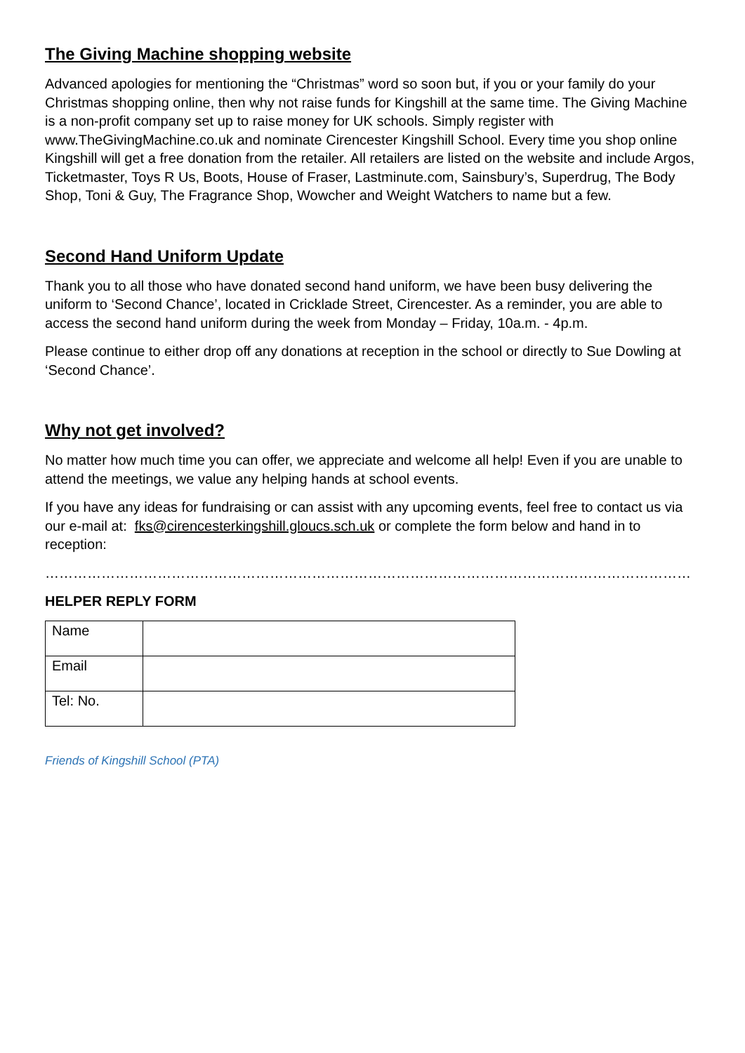The Giving Machine shopping website
Advanced apologies for mentioning the “Christmas” word so soon but, if you or your family do your Christmas shopping online, then why not raise funds for Kingshill at the same time. The Giving Machine is a non-profit company set up to raise money for UK schools. Simply register with www.TheGivingMachine.co.uk and nominate Cirencester Kingshill School. Every time you shop online Kingshill will get a free donation from the retailer. All retailers are listed on the website and include Argos, Ticketmaster, Toys R Us, Boots, House of Fraser, Lastminute.com, Sainsbury’s, Superdrug, The Body Shop, Toni & Guy, The Fragrance Shop, Wowcher and Weight Watchers to name but a few.
Second Hand Uniform Update
Thank you to all those who have donated second hand uniform, we have been busy delivering the uniform to ‘Second Chance’, located in Cricklade Street, Cirencester. As a reminder, you are able to access the second hand uniform during the week from Monday – Friday, 10a.m. - 4p.m.
Please continue to either drop off any donations at reception in the school or directly to Sue Dowling at ‘Second Chance’.
Why not get involved?
No matter how much time you can offer, we appreciate and welcome all help! Even if you are unable to attend the meetings, we value any helping hands at school events.
If you have any ideas for fundraising or can assist with any upcoming events, feel free to contact us via our e-mail at: fks@cirencesterkingshill.gloucs.sch.uk or complete the form below and hand in to reception:
……………………………………………………………………………………………………………………………
HELPER REPLY FORM
| Name | |
| Email | |
| Tel: No. | |
Friends of Kingshill School (PTA)